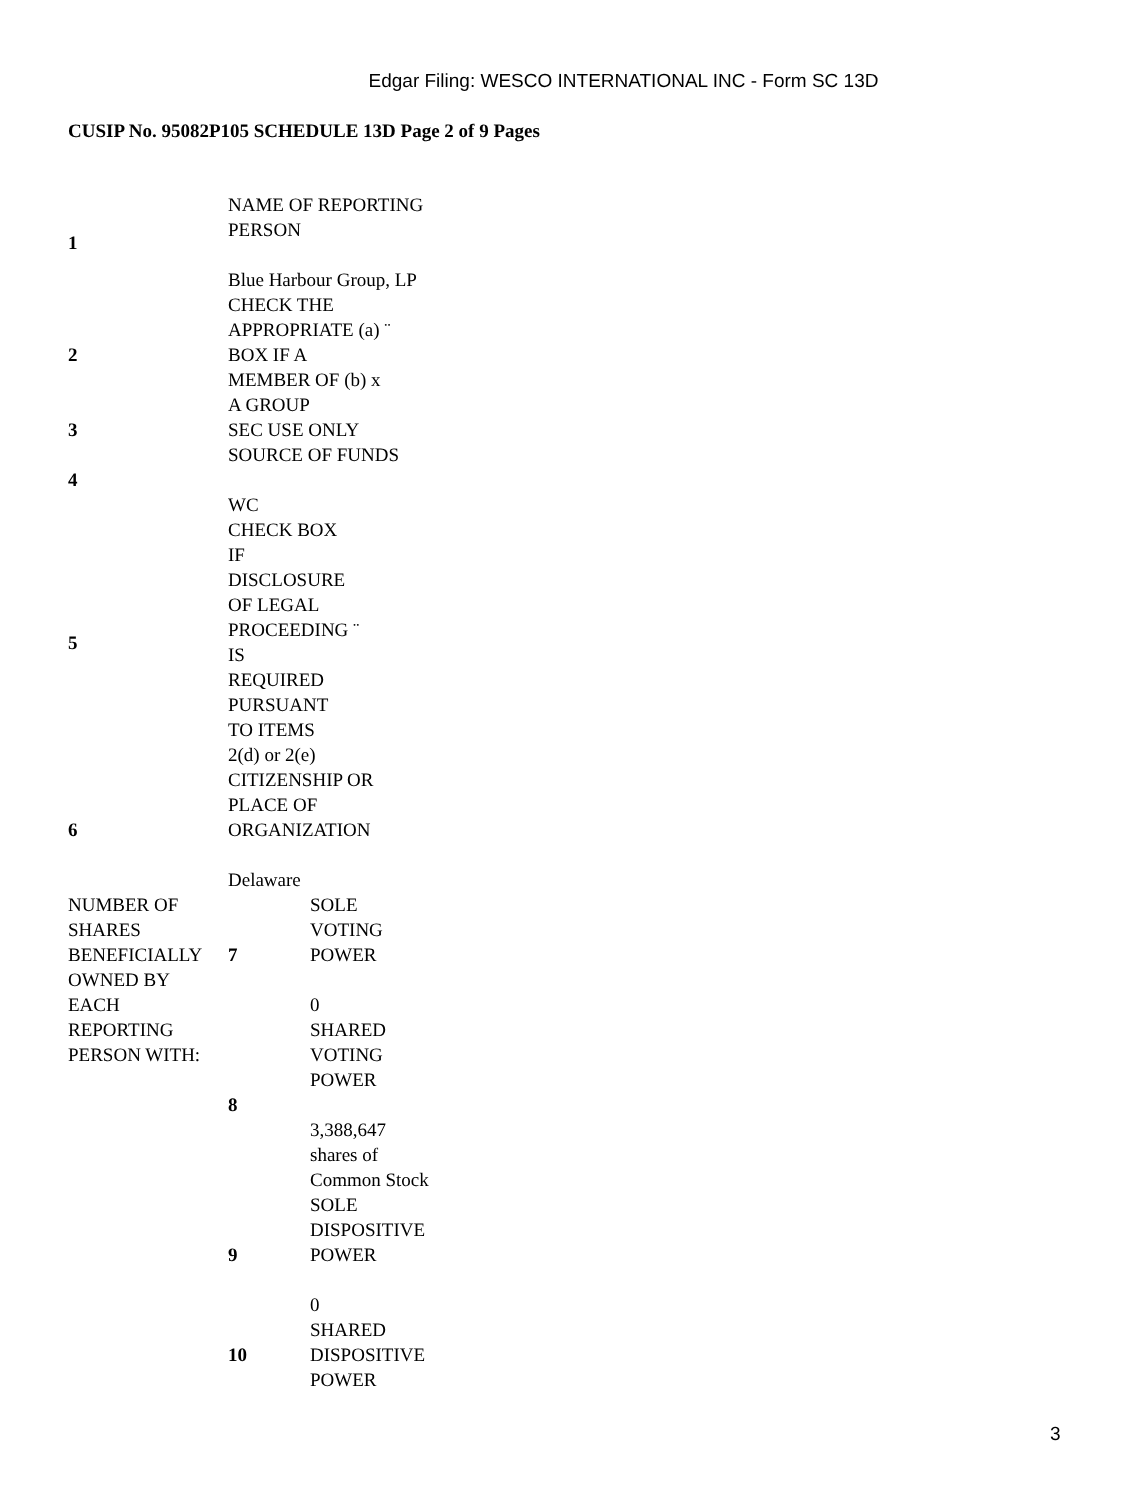Edgar Filing: WESCO INTERNATIONAL INC - Form SC 13D
CUSIP No. 95082P105 SCHEDULE 13D Page 2 of 9 Pages
| 1 | NAME OF REPORTING PERSON Blue Harbour Group, LP | |
| 2 | CHECK THE APPROPRIATE (a) ¨ BOX IF A MEMBER OF (b) x A GROUP | |
| 3 | SEC USE ONLY | |
| 4 | SOURCE OF FUNDS WC | |
| 5 | CHECK BOX IF DISCLOSURE OF LEGAL PROCEEDING ¨ IS REQUIRED PURSUANT TO ITEMS 2(d) or 2(e) | |
| 6 | CITIZENSHIP OR PLACE OF ORGANIZATION Delaware | |
| NUMBER OF SHARES BENEFICIALLY OWNED BY EACH REPORTING PERSON WITH: | 7 | SOLE VOTING POWER 0 |
| | 8 | SHARED VOTING POWER 3,388,647 shares of Common Stock |
| | 9 | SOLE DISPOSITIVE POWER 0 |
| | 10 | SHARED DISPOSITIVE POWER |
3